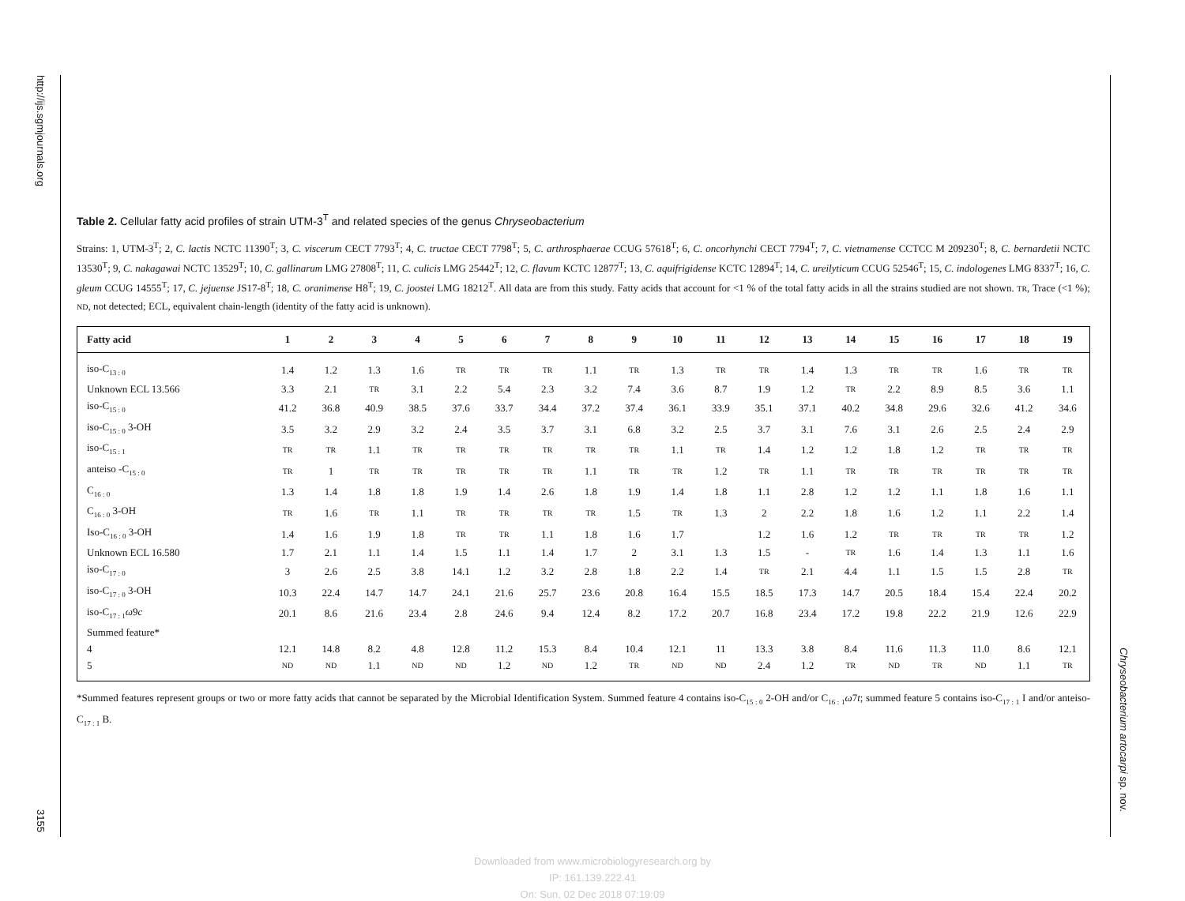http://ijs.sgmjournals.org
3155
Chryseobacterium artocarpi sp. nov.
Table 2. Cellular fatty acid profiles of strain UTM-3<sup>T</sup> and related species of the genus Chryseobacterium
Strains: 1, UTM-3<sup>T</sup>; 2, C. lactis NCTC 11390<sup>T</sup>; 3, C. viscerum CECT 7793<sup>T</sup>; 4, C. tructae CECT 7798<sup>T</sup>; 5, C. arthrosphaerae CCUG 57618<sup>T</sup>; 6, C. oncorhynchi CECT 7794<sup>T</sup>; 7, C. vietnamense CCTCC M 209230<sup>T</sup>; 8, C. bernardetii NCTC 13530<sup>T</sup>; 9, C. nakagawai NCTC 13529<sup>T</sup>; 10, C. gallinarum LMG 27808<sup>T</sup>; 11, C. culicis LMG 25442<sup>T</sup>; 12, C. flavum KCTC 12877<sup>T</sup>; 13, C. aquifrigidense KCTC 12894<sup>T</sup>; 14, C. ureilyticum CCUG 52546<sup>T</sup>; 15, C. indologenes LMG 8337<sup>T</sup>; 16, C. gleum CCUG 14555<sup>T</sup>; 17, C. jejuense JS17-8<sup>T</sup>; 18, C. oranimense H8<sup>T</sup>; 19, C. joostei LMG 18212<sup>T</sup>. All data are from this study. Fatty acids that account for <1 % of the total fatty acids in all the strains studied are not shown. TR, Trace (<1 %); ND, not detected; ECL, equivalent chain-length (identity of the fatty acid is unknown).
| Fatty acid | 1 | 2 | 3 | 4 | 5 | 6 | 7 | 8 | 9 | 10 | 11 | 12 | 13 | 14 | 15 | 16 | 17 | 18 | 19 |
| --- | --- | --- | --- | --- | --- | --- | --- | --- | --- | --- | --- | --- | --- | --- | --- | --- | --- | --- | --- |
| iso-C<sub>13 : 0</sub> | 1.4 | 1.2 | 1.3 | 1.6 | TR | TR | TR | 1.1 | TR | 1.3 | TR | TR | 1.4 | 1.3 | TR | TR | 1.6 | TR | TR |
| Unknown ECL 13.566 | 3.3 | 2.1 | TR | 3.1 | 2.2 | 5.4 | 2.3 | 3.2 | 7.4 | 3.6 | 8.7 | 1.9 | 1.2 | TR | 2.2 | 8.9 | 8.5 | 3.6 | 1.1 |
| iso-C<sub>15 : 0</sub> | 41.2 | 36.8 | 40.9 | 38.5 | 37.6 | 33.7 | 34.4 | 37.2 | 37.4 | 36.1 | 33.9 | 35.1 | 37.1 | 40.2 | 34.8 | 29.6 | 32.6 | 41.2 | 34.6 |
| iso-C<sub>15 : 0</sub> 3-OH | 3.5 | 3.2 | 2.9 | 3.2 | 2.4 | 3.5 | 3.7 | 3.1 | 6.8 | 3.2 | 2.5 | 3.7 | 3.1 | 7.6 | 3.1 | 2.6 | 2.5 | 2.4 | 2.9 |
| iso-C<sub>15 : 1</sub> | TR | TR | 1.1 | TR | TR | TR | TR | TR | TR | 1.1 | TR | 1.4 | 1.2 | 1.2 | 1.8 | 1.2 | TR | TR | TR |
| anteiso -C<sub>15 : 0</sub> | TR | 1 | TR | TR | TR | TR | TR | 1.1 | TR | TR | 1.2 | TR | 1.1 | TR | TR | TR | TR | TR | TR |
| C<sub>16 : 0</sub> | 1.3 | 1.4 | 1.8 | 1.8 | 1.9 | 1.4 | 2.6 | 1.8 | 1.9 | 1.4 | 1.8 | 1.1 | 2.8 | 1.2 | 1.2 | 1.1 | 1.8 | 1.6 | 1.1 |
| C<sub>16 : 0</sub> 3-OH | TR | 1.6 | TR | 1.1 | TR | TR | TR | TR | 1.5 | TR | 1.3 | 2 | 2.2 | 1.8 | 1.6 | 1.2 | 1.1 | 2.2 | 1.4 |
| Iso-C<sub>16 : 0</sub> 3-OH | 1.4 | 1.6 | 1.9 | 1.8 | TR | TR | 1.1 | 1.8 | 1.6 | 1.7 | | 1.2 | 1.6 | 1.2 | TR | TR | TR | TR | 1.2 |
| Unknown ECL 16.580 | 1.7 | 2.1 | 1.1 | 1.4 | 1.5 | 1.1 | 1.4 | 1.7 | 2 | 3.1 | 1.3 | 1.5 | - | TR | 1.6 | 1.4 | 1.3 | 1.1 | 1.6 |
| iso-C<sub>17 : 0</sub> | 3 | 2.6 | 2.5 | 3.8 | 14.1 | 1.2 | 3.2 | 2.8 | 1.8 | 2.2 | 1.4 | TR | 2.1 | 4.4 | 1.1 | 1.5 | 1.5 | 2.8 | TR |
| iso-C<sub>17 : 0</sub> 3-OH | 10.3 | 22.4 | 14.7 | 14.7 | 24.1 | 21.6 | 25.7 | 23.6 | 20.8 | 16.4 | 15.5 | 18.5 | 17.3 | 14.7 | 20.5 | 18.4 | 15.4 | 22.4 | 20.2 |
| iso-C<sub>17 : 1</sub> ω 9 c | 20.1 | 8.6 | 21.6 | 23.4 | 2.8 | 24.6 | 9.4 | 12.4 | 8.2 | 17.2 | 20.7 | 16.8 | 23.4 | 17.2 | 19.8 | 22.2 | 21.9 | 12.6 | 22.9 |
| Summed feature* | | | | | | | | | | | | | | | | | | | |
| 4 | 12.1 | 14.8 | 8.2 | 4.8 | 12.8 | 11.2 | 15.3 | 8.4 | 10.4 | 12.1 | 11 | 13.3 | 3.8 | 8.4 | 11.6 | 11.3 | 11.0 | 8.6 | 12.1 |
| 5 | ND | ND | 1.1 | ND | ND | 1.2 | ND | 1.2 | TR | ND | ND | 2.4 | 1.2 | TR | ND | TR | ND | 1.1 | TR |
*Summed features represent groups or two or more fatty acids that cannot be separated by the Microbial Identification System. Summed feature 4 contains iso-C<sub>15 : 0</sub> 2-OH and/or C<sub>16 : 1</sub>ω7t; summed feature 5 contains iso-C<sub>17 : 1</sub> I and/or anteiso-C<sub>17 : 1</sub> B.
Downloaded from www.microbiologyresearch.org by
IP: 161.139.222.41
On: Sun, 02 Dec 2018 07:19:09